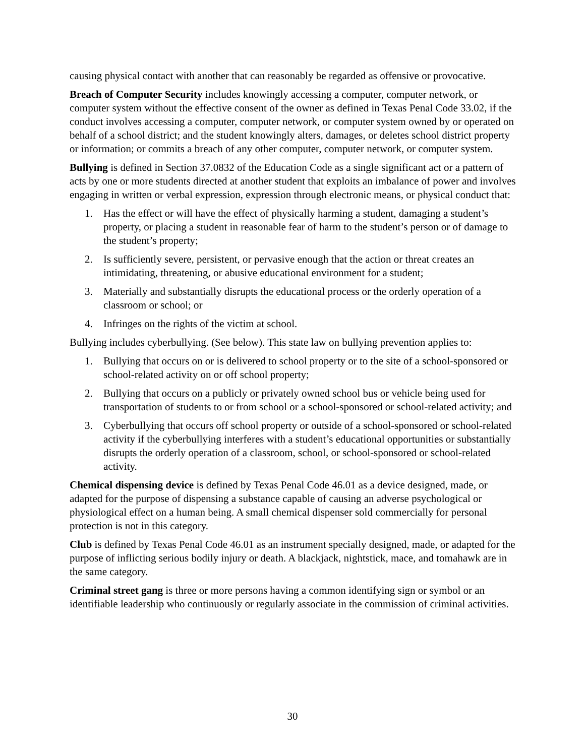causing physical contact with another that can reasonably be regarded as offensive or provocative.
Breach of Computer Security includes knowingly accessing a computer, computer network, or computer system without the effective consent of the owner as defined in Texas Penal Code 33.02, if the conduct involves accessing a computer, computer network, or computer system owned by or operated on behalf of a school district; and the student knowingly alters, damages, or deletes school district property or information; or commits a breach of any other computer, computer network, or computer system.
Bullying is defined in Section 37.0832 of the Education Code as a single significant act or a pattern of acts by one or more students directed at another student that exploits an imbalance of power and involves engaging in written or verbal expression, expression through electronic means, or physical conduct that:
1. Has the effect or will have the effect of physically harming a student, damaging a student’s property, or placing a student in reasonable fear of harm to the student’s person or of damage to the student’s property;
2. Is sufficiently severe, persistent, or pervasive enough that the action or threat creates an intimidating, threatening, or abusive educational environment for a student;
3. Materially and substantially disrupts the educational process or the orderly operation of a classroom or school; or
4. Infringes on the rights of the victim at school.
Bullying includes cyberbullying. (See below). This state law on bullying prevention applies to:
1. Bullying that occurs on or is delivered to school property or to the site of a school-sponsored or school-related activity on or off school property;
2. Bullying that occurs on a publicly or privately owned school bus or vehicle being used for transportation of students to or from school or a school-sponsored or school-related activity; and
3. Cyberbullying that occurs off school property or outside of a school-sponsored or school-related activity if the cyberbullying interferes with a student’s educational opportunities or substantially disrupts the orderly operation of a classroom, school, or school-sponsored or school-related activity.
Chemical dispensing device is defined by Texas Penal Code 46.01 as a device designed, made, or adapted for the purpose of dispensing a substance capable of causing an adverse psychological or physiological effect on a human being. A small chemical dispenser sold commercially for personal protection is not in this category.
Club is defined by Texas Penal Code 46.01 as an instrument specially designed, made, or adapted for the purpose of inflicting serious bodily injury or death. A blackjack, nightstick, mace, and tomahawk are in the same category.
Criminal street gang is three or more persons having a common identifying sign or symbol or an identifiable leadership who continuously or regularly associate in the commission of criminal activities.
30